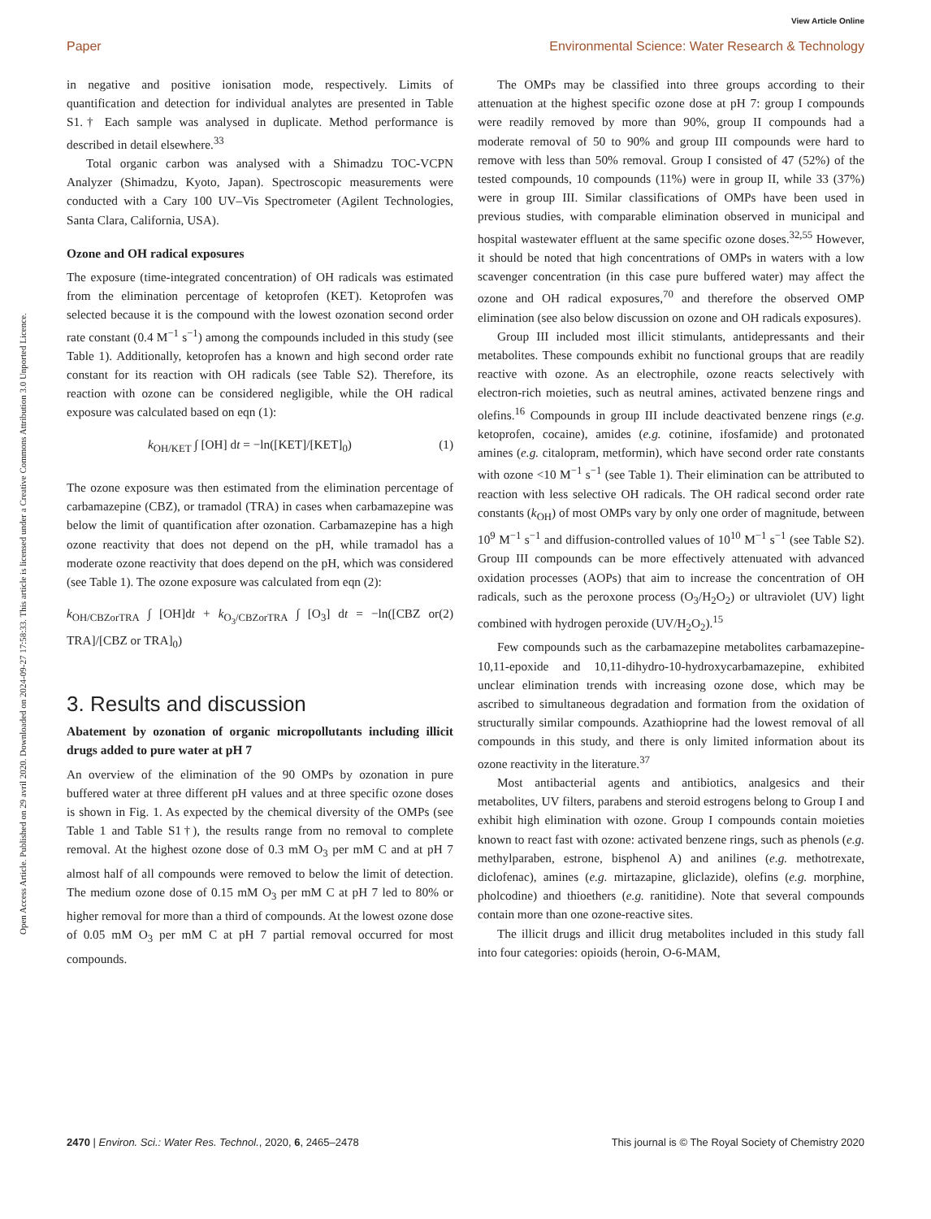View Article Online
Paper Environmental Science: Water Research & Technology
Open Access Article. Published on 29 avril 2020. Downloaded on 2024-09-27 17:58:33. This article is licensed under a Creative Commons Attribution 3.0 Unported Licence.
in negative and positive ionisation mode, respectively. Limits of quantification and detection for individual analytes are presented in Table S1.† Each sample was analysed in duplicate. Method performance is described in detail elsewhere.<sup>33</sup>
Total organic carbon was analysed with a Shimadzu TOC-VCPN Analyzer (Shimadzu, Kyoto, Japan). Spectroscopic measurements were conducted with a Cary 100 UV–Vis Spectrometer (Agilent Technologies, Santa Clara, California, USA).
Ozone and OH radical exposures
The exposure (time-integrated concentration) of OH radicals was estimated from the elimination percentage of ketoprofen (KET). Ketoprofen was selected because it is the compound with the lowest ozonation second order rate constant (0.4 M<sup>−1</sup> s<sup>−1</sup>) among the compounds included in this study (see Table 1). Additionally, ketoprofen has a known and high second order rate constant for its reaction with OH radicals (see Table S2). Therefore, its reaction with ozone can be considered negligible, while the OH radical exposure was calculated based on eqn (1):
k<sub>OH/KET</sub> ∫ [OH] dt = −ln([KET]/[KET]<sub>0</sub>) (1)
The ozone exposure was then estimated from the elimination percentage of carbamazepine (CBZ), or tramadol (TRA) in cases when carbamazepine was below the limit of quantification after ozonation. Carbamazepine has a high ozone reactivity that does not depend on the pH, while tramadol has a moderate ozone reactivity that does depend on the pH, which was considered (see Table 1). The ozone exposure was calculated from eqn (2):
k<sub>OH/CBZorTRA</sub> ∫ [OH]dt + k<sub>O<sub>3</sub>/CBZorTRA</sub> ∫ [O<sub>3</sub>] dt = −ln([CBZ or TRA]/[CBZ or TRA]<sub>0</sub>) (2)
3. Results and discussion
Abatement by ozonation of organic micropollutants including illicit drugs added to pure water at pH 7
An overview of the elimination of the 90 OMPs by ozonation in pure buffered water at three different pH values and at three specific ozone doses is shown in Fig. 1. As expected by the chemical diversity of the OMPs (see Table 1 and Table S1†), the results range from no removal to complete removal. At the highest ozone dose of 0.3 mM O<sub>3</sub> per mM C and at pH 7 almost half of all compounds were removed to below the limit of detection. The medium ozone dose of 0.15 mM O<sub>3</sub> per mM C at pH 7 led to 80% or higher removal for more than a third of compounds. At the lowest ozone dose of 0.05 mM O<sub>3</sub> per mM C at pH 7 partial removal occurred for most compounds.
The OMPs may be classified into three groups according to their attenuation at the highest specific ozone dose at pH 7: group I compounds were readily removed by more than 90%, group II compounds had a moderate removal of 50 to 90% and group III compounds were hard to remove with less than 50% removal. Group I consisted of 47 (52%) of the tested compounds, 10 compounds (11%) were in group II, while 33 (37%) were in group III. Similar classifications of OMPs have been used in previous studies, with comparable elimination observed in municipal and hospital wastewater effluent at the same specific ozone doses.<sup>32,55</sup> However, it should be noted that high concentrations of OMPs in waters with a low scavenger concentration (in this case pure buffered water) may affect the ozone and OH radical exposures,<sup>70</sup> and therefore the observed OMP elimination (see also below discussion on ozone and OH radicals exposures).
Group III included most illicit stimulants, antidepressants and their metabolites. These compounds exhibit no functional groups that are readily reactive with ozone. As an electrophile, ozone reacts selectively with electron-rich moieties, such as neutral amines, activated benzene rings and olefins.<sup>16</sup> Compounds in group III include deactivated benzene rings (e.g. ketoprofen, cocaine), amides (e.g. cotinine, ifosfamide) and protonated amines (e.g. citalopram, metformin), which have second order rate constants with ozone <10 M<sup>−1</sup> s<sup>−1</sup> (see Table 1). Their elimination can be attributed to reaction with less selective OH radicals. The OH radical second order rate constants (k<sub>OH</sub>) of most OMPs vary by only one order of magnitude, between 10<sup>9</sup> M<sup>−1</sup> s<sup>−1</sup> and diffusion-controlled values of 10<sup>10</sup> M<sup>−1</sup> s<sup>−1</sup> (see Table S2). Group III compounds can be more effectively attenuated with advanced oxidation processes (AOPs) that aim to increase the concentration of OH radicals, such as the peroxone process (O<sub>3</sub>/H<sub>2</sub>O<sub>2</sub>) or ultraviolet (UV) light combined with hydrogen peroxide (UV/H<sub>2</sub>O<sub>2</sub>).<sup>15</sup>
Few compounds such as the carbamazepine metabolites carbamazepine-10,11-epoxide and 10,11-dihydro-10-hydroxycarbamazepine, exhibited unclear elimination trends with increasing ozone dose, which may be ascribed to simultaneous degradation and formation from the oxidation of structurally similar compounds. Azathioprine had the lowest removal of all compounds in this study, and there is only limited information about its ozone reactivity in the literature.<sup>37</sup>
Most antibacterial agents and antibiotics, analgesics and their metabolites, UV filters, parabens and steroid estrogens belong to Group I and exhibit high elimination with ozone. Group I compounds contain moieties known to react fast with ozone: activated benzene rings, such as phenols (e.g. methylparaben, estrone, bisphenol A) and anilines (e.g. methotrexate, diclofenac), amines (e.g. mirtazapine, gliclazide), olefins (e.g. morphine, pholcodine) and thioethers (e.g. ranitidine). Note that several compounds contain more than one ozone-reactive sites.
The illicit drugs and illicit drug metabolites included in this study fall into four categories: opioids (heroin, O-6-MAM,
2470 | Environ. Sci.: Water Res. Technol., 2020, 6, 2465–2478 This journal is © The Royal Society of Chemistry 2020